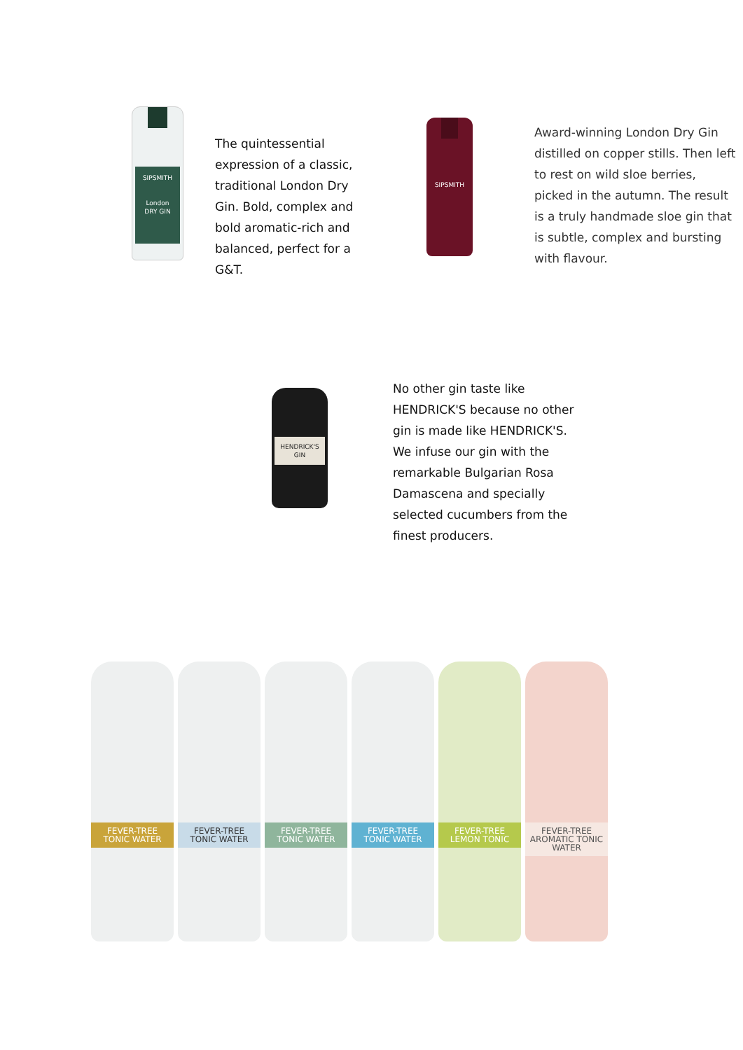SIPSMITH
London
DRY GIN
The quintessential expression of a classic, traditional London Dry Gin. Bold, complex and bold aromatic-rich and balanced, perfect for a G&T.
SIPSMITH
Award-winning London Dry Gin distilled on copper stills. Then left to rest on wild sloe berries, picked in the autumn. The result is a truly handmade sloe gin that is subtle, complex and bursting with flavour.
HENDRICK'S
GIN
No other gin taste like HENDRICK'S because no other gin is made like HENDRICK'S. We infuse our gin with the remarkable Bulgarian Rosa Damascena and specially selected cucumbers from the finest producers.
FEVER-TREE
TONIC WATER
FEVER-TREE
TONIC WATER
FEVER-TREE
TONIC WATER
FEVER-TREE
TONIC WATER
FEVER-TREE
LEMON TONIC
FEVER-TREE
AROMATIC TONIC WATER